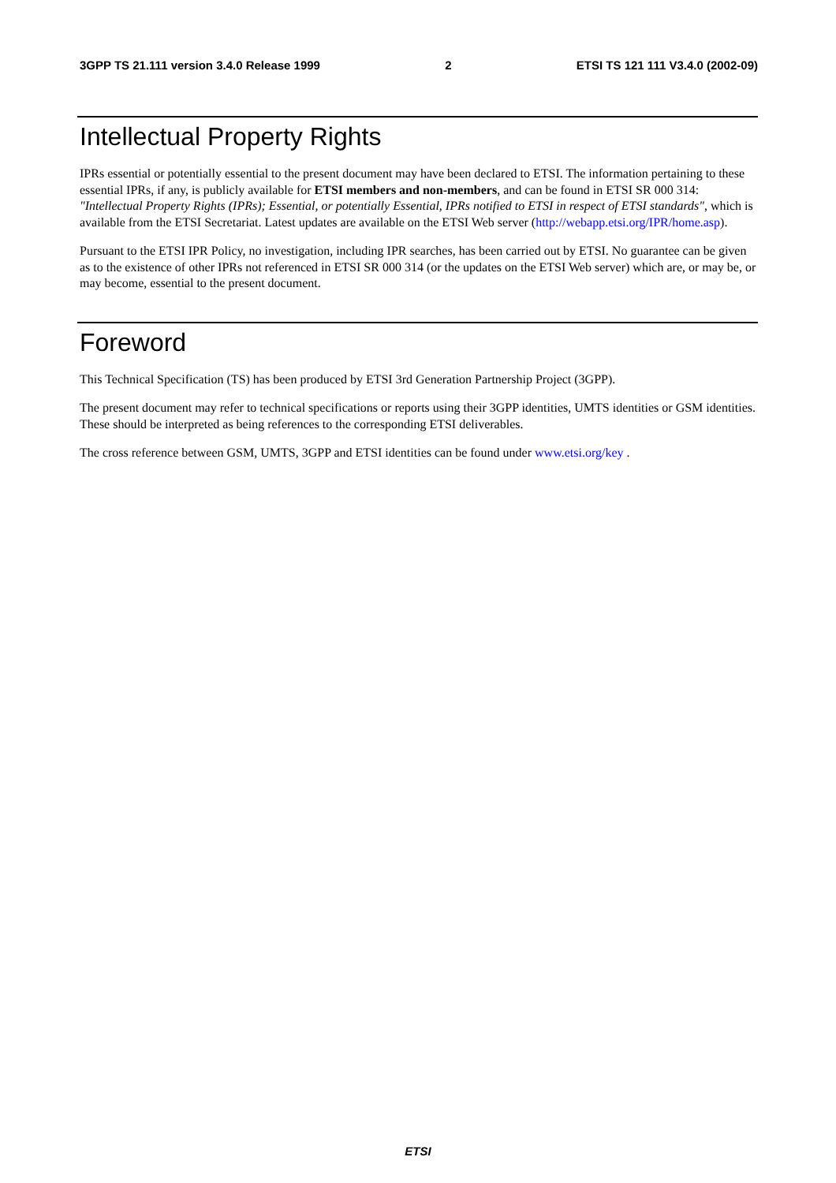3GPP TS 21.111 version 3.4.0 Release 1999 2 ETSI TS 121 111 V3.4.0 (2002-09)
Intellectual Property Rights
IPRs essential or potentially essential to the present document may have been declared to ETSI. The information pertaining to these essential IPRs, if any, is publicly available for ETSI members and non-members, and can be found in ETSI SR 000 314: "Intellectual Property Rights (IPRs); Essential, or potentially Essential, IPRs notified to ETSI in respect of ETSI standards", which is available from the ETSI Secretariat. Latest updates are available on the ETSI Web server (http://webapp.etsi.org/IPR/home.asp).
Pursuant to the ETSI IPR Policy, no investigation, including IPR searches, has been carried out by ETSI. No guarantee can be given as to the existence of other IPRs not referenced in ETSI SR 000 314 (or the updates on the ETSI Web server) which are, or may be, or may become, essential to the present document.
Foreword
This Technical Specification (TS) has been produced by ETSI 3rd Generation Partnership Project (3GPP).
The present document may refer to technical specifications or reports using their 3GPP identities, UMTS identities or GSM identities. These should be interpreted as being references to the corresponding ETSI deliverables.
The cross reference between GSM, UMTS, 3GPP and ETSI identities can be found under www.etsi.org/key .
ETSI